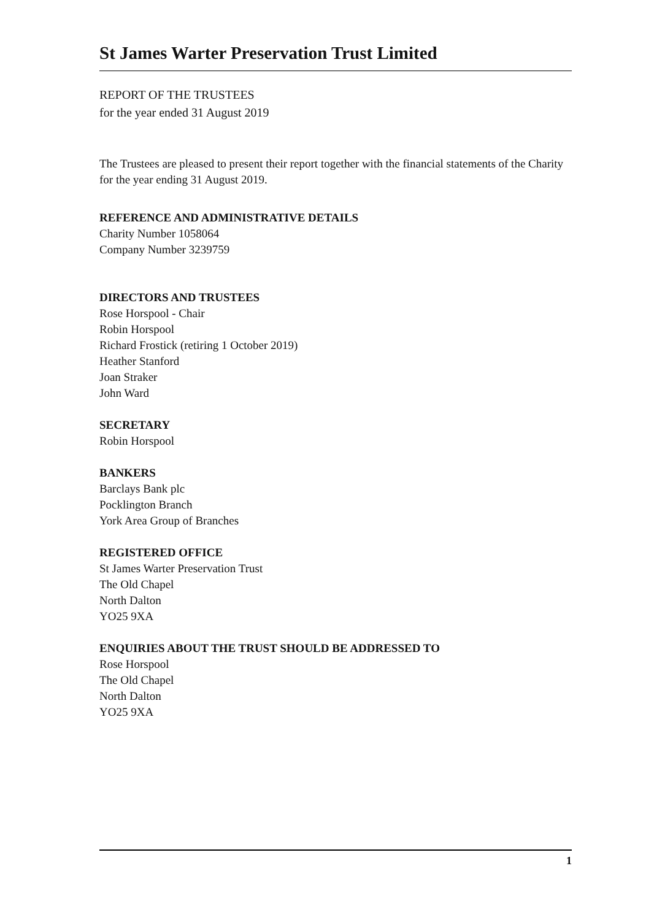St James Warter Preservation Trust Limited
REPORT OF THE TRUSTEES
for the year ended 31 August 2019
The Trustees are pleased to present their report together with the financial statements of the Charity for the year ending 31 August 2019.
REFERENCE AND ADMINISTRATIVE DETAILS
Charity Number 1058064
Company Number 3239759
DIRECTORS AND TRUSTEES
Rose Horspool - Chair
Robin Horspool
Richard Frostick (retiring 1 October 2019)
Heather Stanford
Joan Straker
John Ward
SECRETARY
Robin Horspool
BANKERS
Barclays Bank plc
Pocklington Branch
York Area Group of Branches
REGISTERED OFFICE
St James Warter Preservation Trust
The Old Chapel
North Dalton
YO25 9XA
ENQUIRIES ABOUT THE TRUST SHOULD BE ADDRESSED TO
Rose Horspool
The Old Chapel
North Dalton
YO25 9XA
1